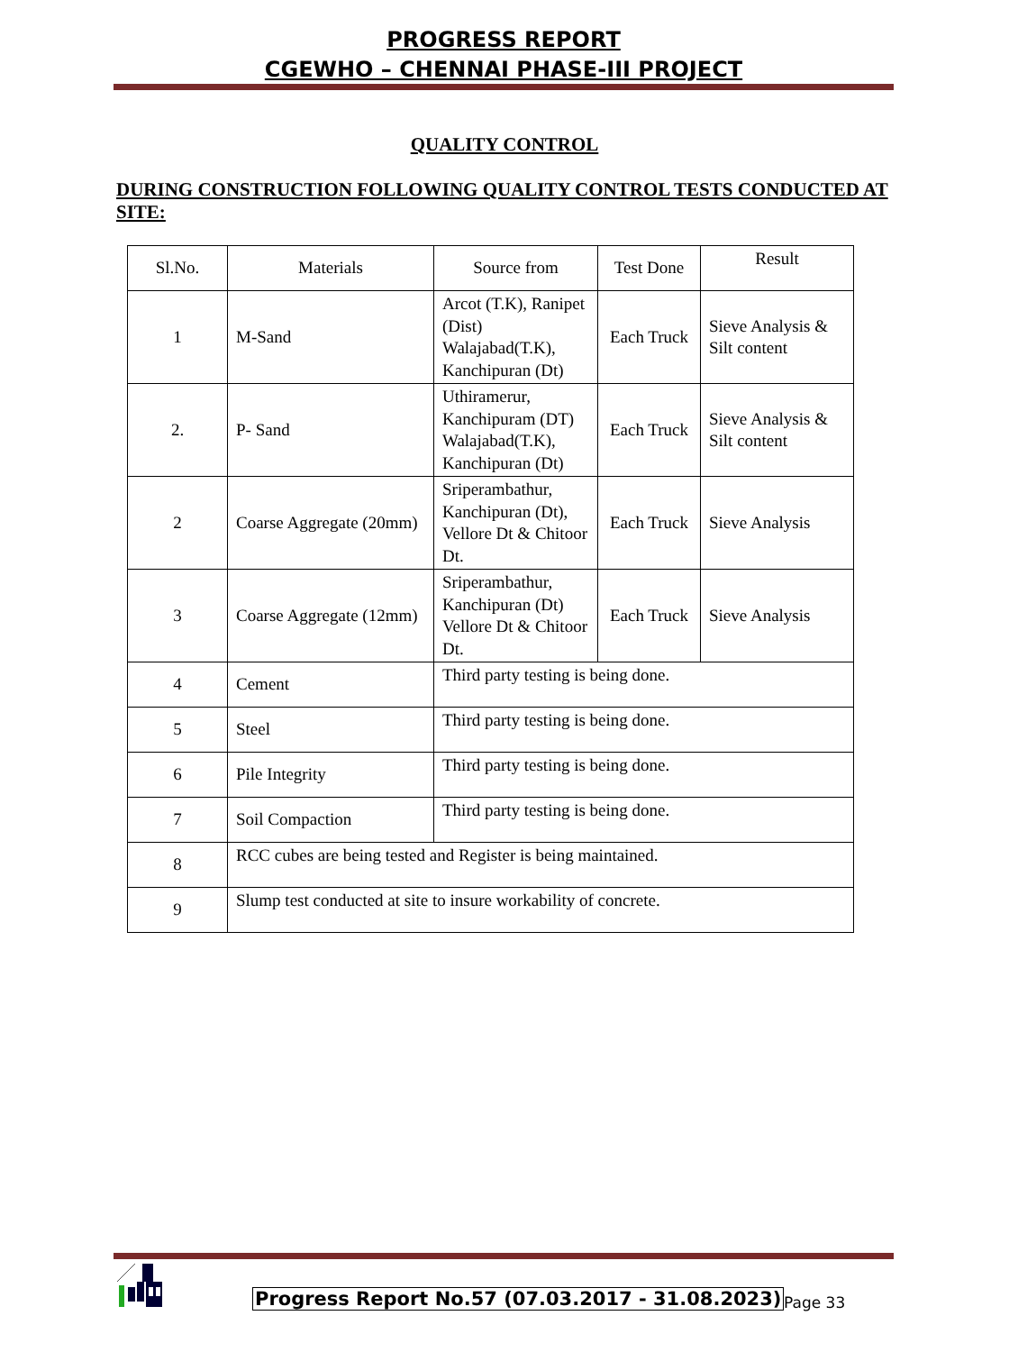PROGRESS REPORT
CGEWHO – CHENNAI PHASE-III PROJECT
QUALITY CONTROL
DURING CONSTRUCTION FOLLOWING QUALITY CONTROL TESTS CONDUCTED AT SITE:
| Sl.No. | Materials | Source from | Test Done | Result |
| --- | --- | --- | --- | --- |
| 1 | M-Sand | Arcot (T.K), Ranipet (Dist) Walajabad(T.K), Kanchipuran (Dt) | Each Truck | Sieve Analysis & Silt content |
| 2. | P- Sand | Uthiramerur, Kanchipuram (DT) Walajabad(T.K), Kanchipuran (Dt) | Each Truck | Sieve Analysis & Silt content |
| 2 | Coarse Aggregate (20mm) | Sriperambathur, Kanchipuran (Dt), Vellore Dt & Chitoor Dt. | Each Truck | Sieve Analysis |
| 3 | Coarse Aggregate (12mm) | Sriperambathur, Kanchipuran (Dt) Vellore Dt & Chitoor Dt. | Each Truck | Sieve Analysis |
| 4 | Cement | Third party testing is being done. | | |
| 5 | Steel | Third party testing is being done. | | |
| 6 | Pile Integrity | Third party testing is being done. | | |
| 7 | Soil Compaction | Third party testing is being done. | | |
| 8 | RCC cubes are being tested and Register is being maintained. | | | |
| 9 | Slump test conducted at site to insure workability of concrete. | | | |
Progress Report No.57 (07.03.2017 - 31.08.2023)
Page 33